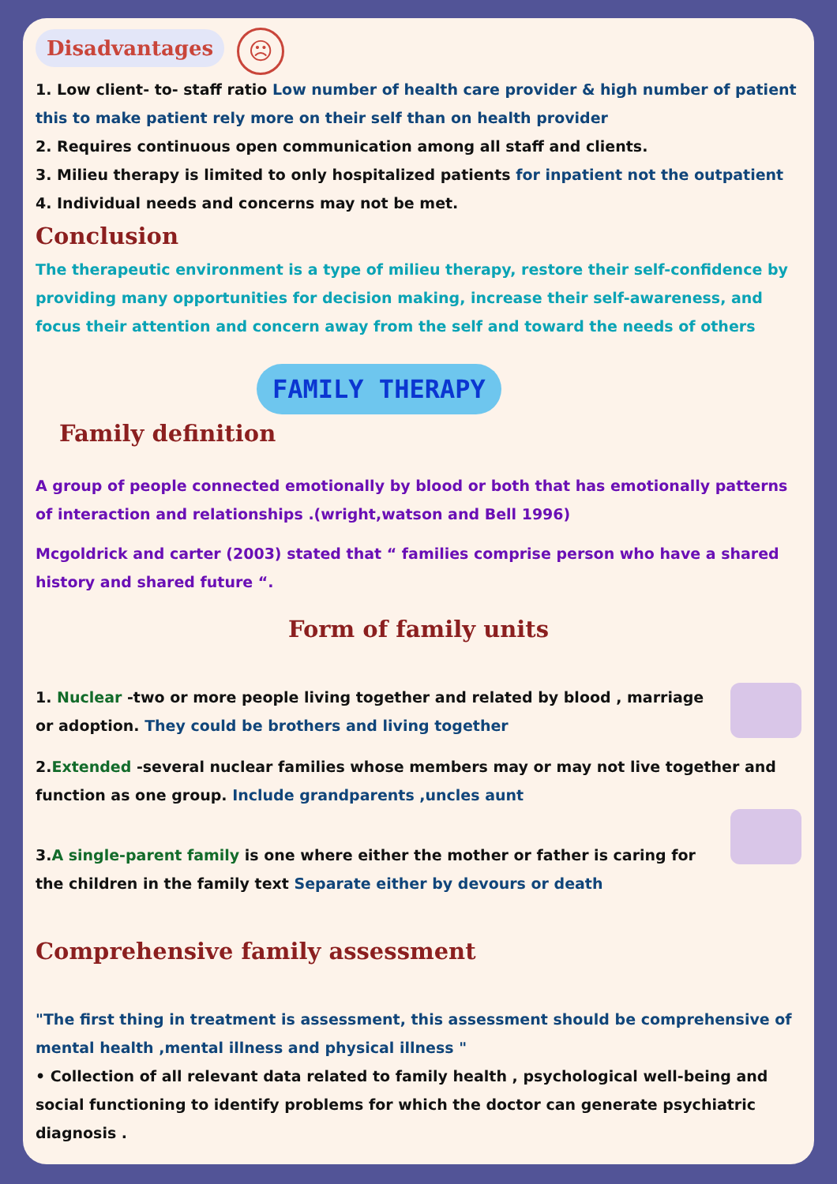Disadvantages ☹
1. Low client- to- staff ratio Low number of health care provider & high number of patient this to make patient rely more on their self than on health provider
2. Requires continuous open communication among all staff and clients.
3. Milieu therapy is limited to only hospitalized patients for inpatient not the outpatient
4. Individual needs and concerns may not be met.
Conclusion
The therapeutic environment is a type of milieu therapy, restore their self-confidence by providing many opportunities for decision making, increase their self-awareness, and focus their attention and concern away from the self and toward the needs of others
FAMILY THERAPY
Family definition
A group of people connected emotionally by blood or both that has emotionally patterns of interaction and relationships .(wright,watson and Bell 1996)
Mcgoldrick and carter (2003) stated that “ families comprise person who have a shared history and shared future “.
Form of family units
1. Nuclear -two or more people living together and related by blood , marriage or adoption. They could be brothers and living together
2.Extended -several nuclear families whose members may or may not live together and function as one group. Include grandparents ,uncles aunt
3.A single-parent family is one where either the mother or father is caring for the children in the family text Separate either by devours or death
Comprehensive family assessment
"The first thing in treatment is assessment, this assessment should be comprehensive of mental health ,mental illness and physical illness "
• Collection of all relevant data related to family health , psychological well-being and social functioning to identify problems for which the doctor can generate psychiatric diagnosis .